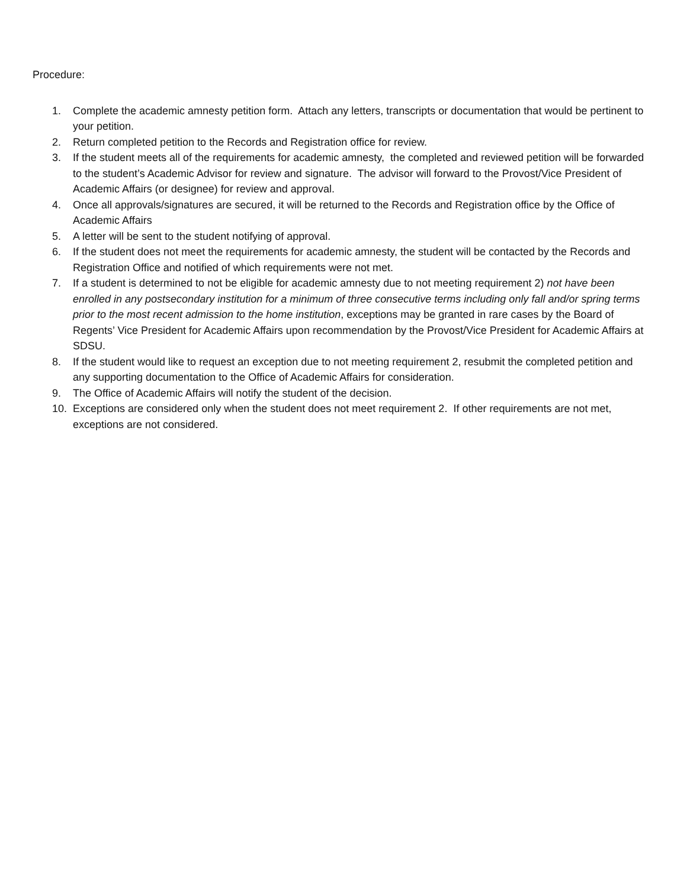Procedure:
1. Complete the academic amnesty petition form. Attach any letters, transcripts or documentation that would be pertinent to your petition.
2. Return completed petition to the Records and Registration office for review.
3. If the student meets all of the requirements for academic amnesty, the completed and reviewed petition will be forwarded to the student’s Academic Advisor for review and signature. The advisor will forward to the Provost/Vice President of Academic Affairs (or designee) for review and approval.
4. Once all approvals/signatures are secured, it will be returned to the Records and Registration office by the Office of Academic Affairs
5. A letter will be sent to the student notifying of approval.
6. If the student does not meet the requirements for academic amnesty, the student will be contacted by the Records and Registration Office and notified of which requirements were not met.
7. If a student is determined to not be eligible for academic amnesty due to not meeting requirement 2) not have been enrolled in any postsecondary institution for a minimum of three consecutive terms including only fall and/or spring terms prior to the most recent admission to the home institution, exceptions may be granted in rare cases by the Board of Regents’ Vice President for Academic Affairs upon recommendation by the Provost/Vice President for Academic Affairs at SDSU.
8. If the student would like to request an exception due to not meeting requirement 2, resubmit the completed petition and any supporting documentation to the Office of Academic Affairs for consideration.
9. The Office of Academic Affairs will notify the student of the decision.
10. Exceptions are considered only when the student does not meet requirement 2. If other requirements are not met, exceptions are not considered.